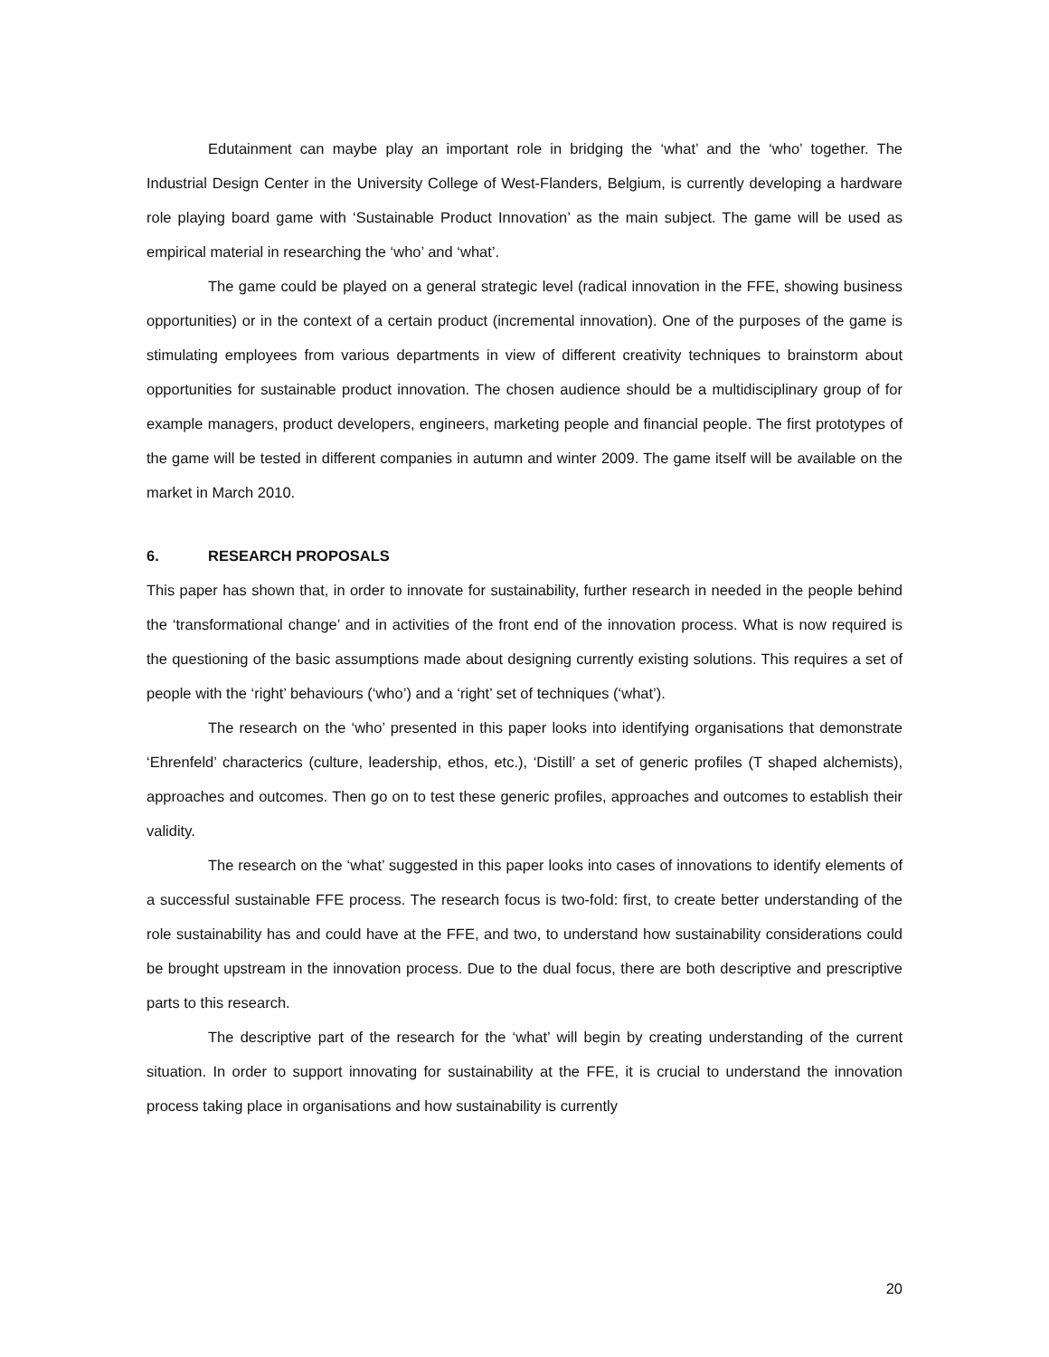Edutainment can maybe play an important role in bridging the ‘what’ and the ‘who’ together. The Industrial Design Center in the University College of West-Flanders, Belgium, is currently developing a hardware role playing board game with ‘Sustainable Product Innovation’ as the main subject. The game will be used as empirical material in researching the ‘who’ and ‘what’.
The game could be played on a general strategic level (radical innovation in the FFE, showing business opportunities) or in the context of a certain product (incremental innovation). One of the purposes of the game is stimulating employees from various departments in view of different creativity techniques to brainstorm about opportunities for sustainable product innovation. The chosen audience should be a multidisciplinary group of for example managers, product developers, engineers, marketing people and financial people. The first prototypes of the game will be tested in different companies in autumn and winter 2009. The game itself will be available on the market in March 2010.
6. RESEARCH PROPOSALS
This paper has shown that, in order to innovate for sustainability, further research in needed in the people behind the ‘transformational change’ and in activities of the front end of the innovation process. What is now required is the questioning of the basic assumptions made about designing currently existing solutions. This requires a set of people with the ‘right’ behaviours (‘who’) and a ‘right’ set of techniques (‘what’).
The research on the ‘who’ presented in this paper looks into identifying organisations that demonstrate ‘Ehrenfeld’ characterics (culture, leadership, ethos, etc.), ‘Distill’ a set of generic profiles (T shaped alchemists), approaches and outcomes. Then go on to test these generic profiles, approaches and outcomes to establish their validity.
The research on the ‘what’ suggested in this paper looks into cases of innovations to identify elements of a successful sustainable FFE process. The research focus is two-fold: first, to create better understanding of the role sustainability has and could have at the FFE, and two, to understand how sustainability considerations could be brought upstream in the innovation process. Due to the dual focus, there are both descriptive and prescriptive parts to this research.
The descriptive part of the research for the ‘what’ will begin by creating understanding of the current situation. In order to support innovating for sustainability at the FFE, it is crucial to understand the innovation process taking place in organisations and how sustainability is currently
20